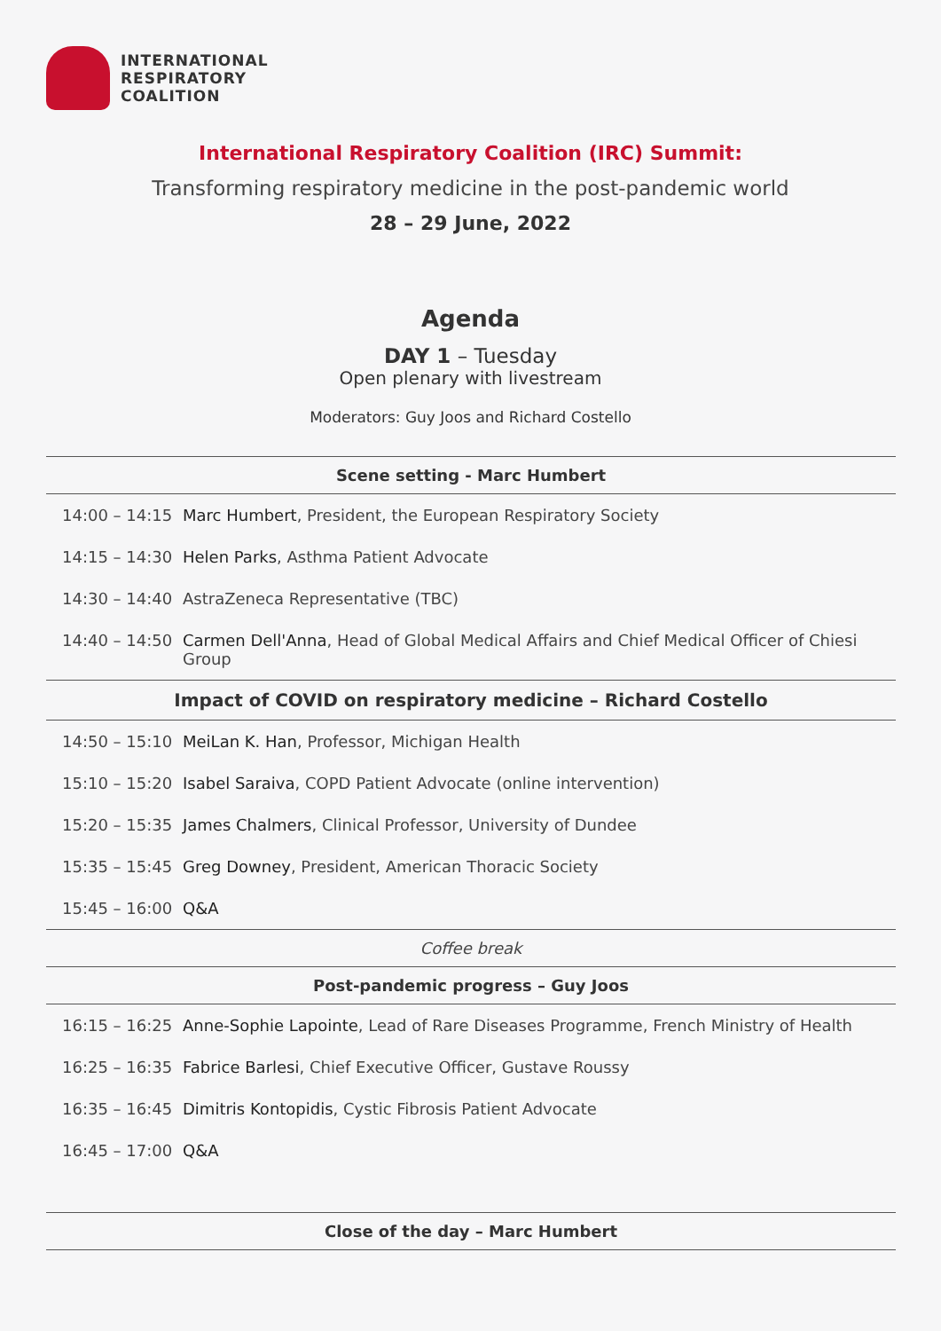INTERNATIONAL
RESPIRATORY
COALITION
International Respiratory Coalition (IRC) Summit:
Transforming respiratory medicine in the post-pandemic world
28 – 29 June, 2022
Agenda
DAY 1 – Tuesday
Open plenary with livestream
Moderators: Guy Joos and Richard Costello
| Scene setting - Marc Humbert | |
| --- | --- |
| 14:00 – 14:15 | Marc Humbert , President, the European Respiratory Society |
| 14:15 – 14:30 | Helen Parks , Asthma Patient Advocate |
| 14:30 – 14:40 | AstraZeneca Representative (TBC) |
| 14:40 – 14:50 | Carmen Dell'Anna , Head of Global Medical Affairs and Chief Medical Officer of Chiesi Group |
| Impact of COVID on respiratory medicine – Richard Costello | |
| 14:50 – 15:10 | MeiLan K. Han , Professor, Michigan Health |
| 15:10 – 15:20 | Isabel Saraiva , COPD Patient Advocate (online intervention) |
| 15:20 – 15:35 | James Chalmers , Clinical Professor, University of Dundee |
| 15:35 – 15:45 | Greg Downey , President, American Thoracic Society |
| 15:45 – 16:00 | Q&A |
| Coffee break | |
| Post-pandemic progress – Guy Joos | |
| 16:15 – 16:25 | Anne-Sophie Lapointe , Lead of Rare Diseases Programme, French Ministry of Health |
| 16:25 – 16:35 | Fabrice Barlesi , Chief Executive Officer, Gustave Roussy |
| 16:35 – 16:45 | Dimitris Kontopidis , Cystic Fibrosis Patient Advocate |
| 16:45 – 17:00 | Q&A |
| Close of the day – Marc Humbert | |